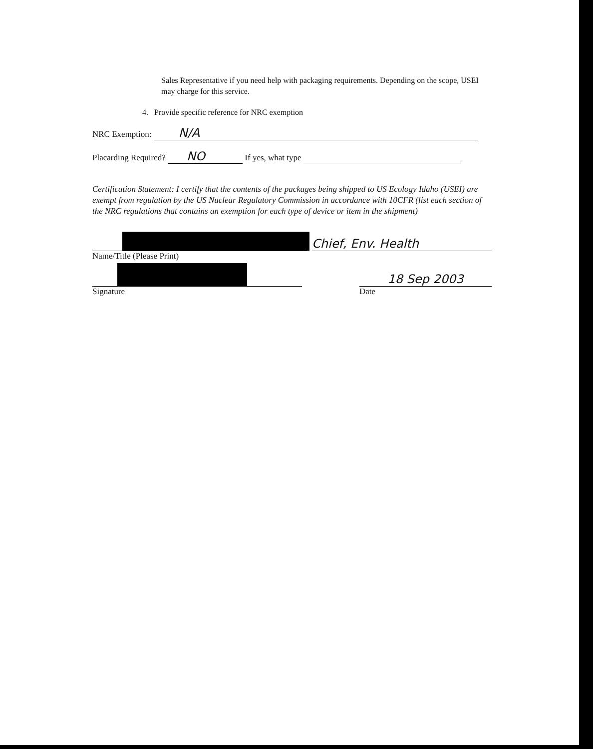Sales Representative if you need help with packaging requirements. Depending on the scope, USEI may charge for this service.
4. Provide specific reference for NRC exemption
NRC Exemption: N/A
Placarding Required? NO If yes, what type
Certification Statement: I certify that the contents of the packages being shipped to US Ecology Idaho (USEI) are exempt from regulation by the US Nuclear Regulatory Commission in accordance with 10CFR (list each section of the NRC regulations that contains an exemption for each type of device or item in the shipment)
Chief, Env. Health
Name/Title (Please Print)
18 Sep 2003
Signature Date